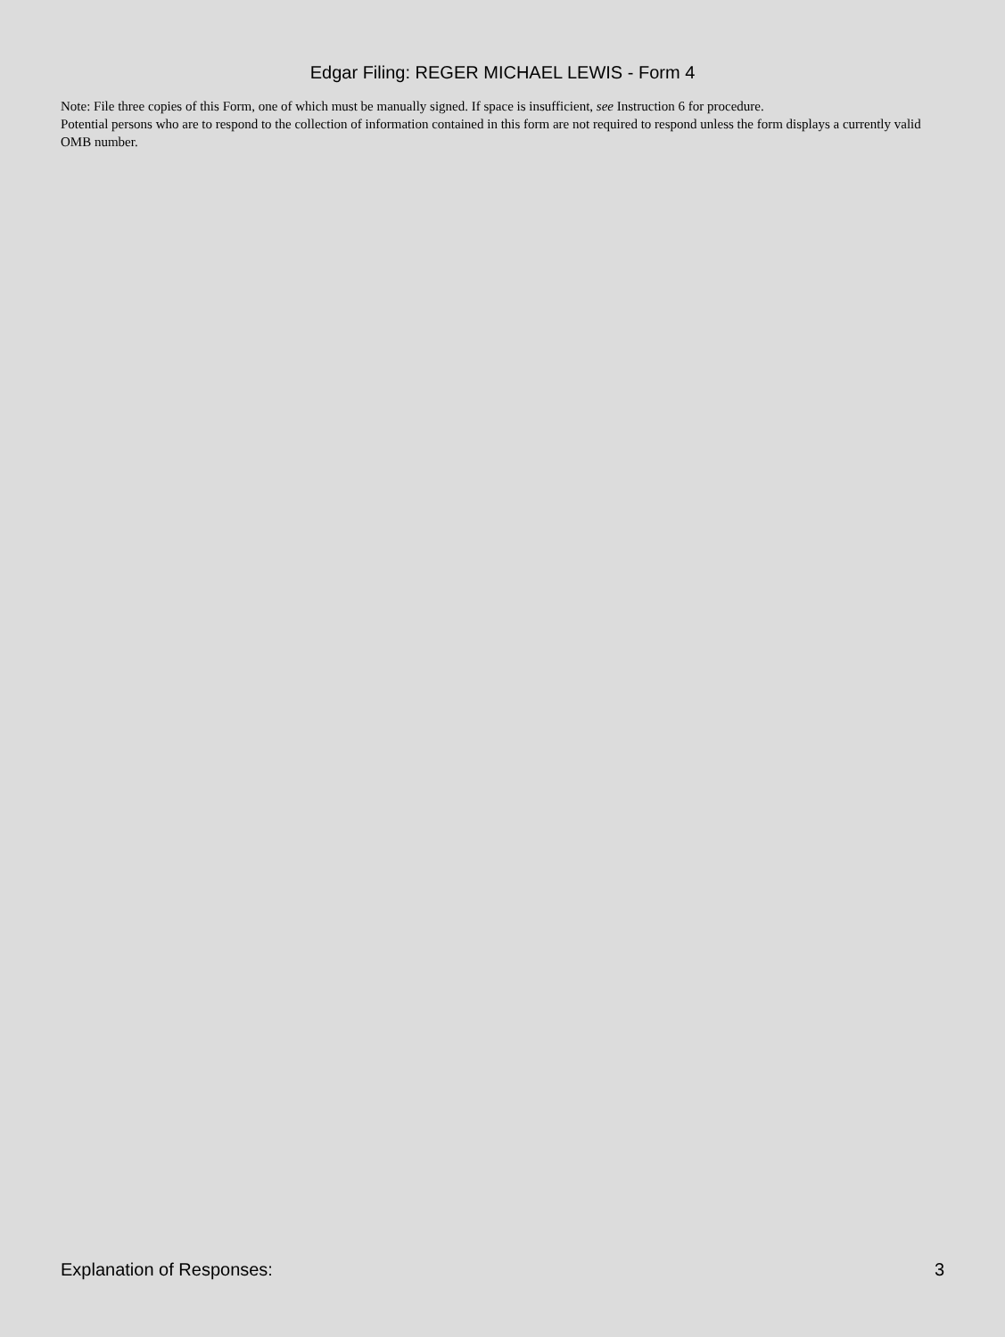Edgar Filing: REGER MICHAEL LEWIS - Form 4
Note: File three copies of this Form, one of which must be manually signed. If space is insufficient, see Instruction 6 for procedure.
Potential persons who are to respond to the collection of information contained in this form are not required to respond unless the form displays a currently valid OMB number.
Explanation of Responses: 3